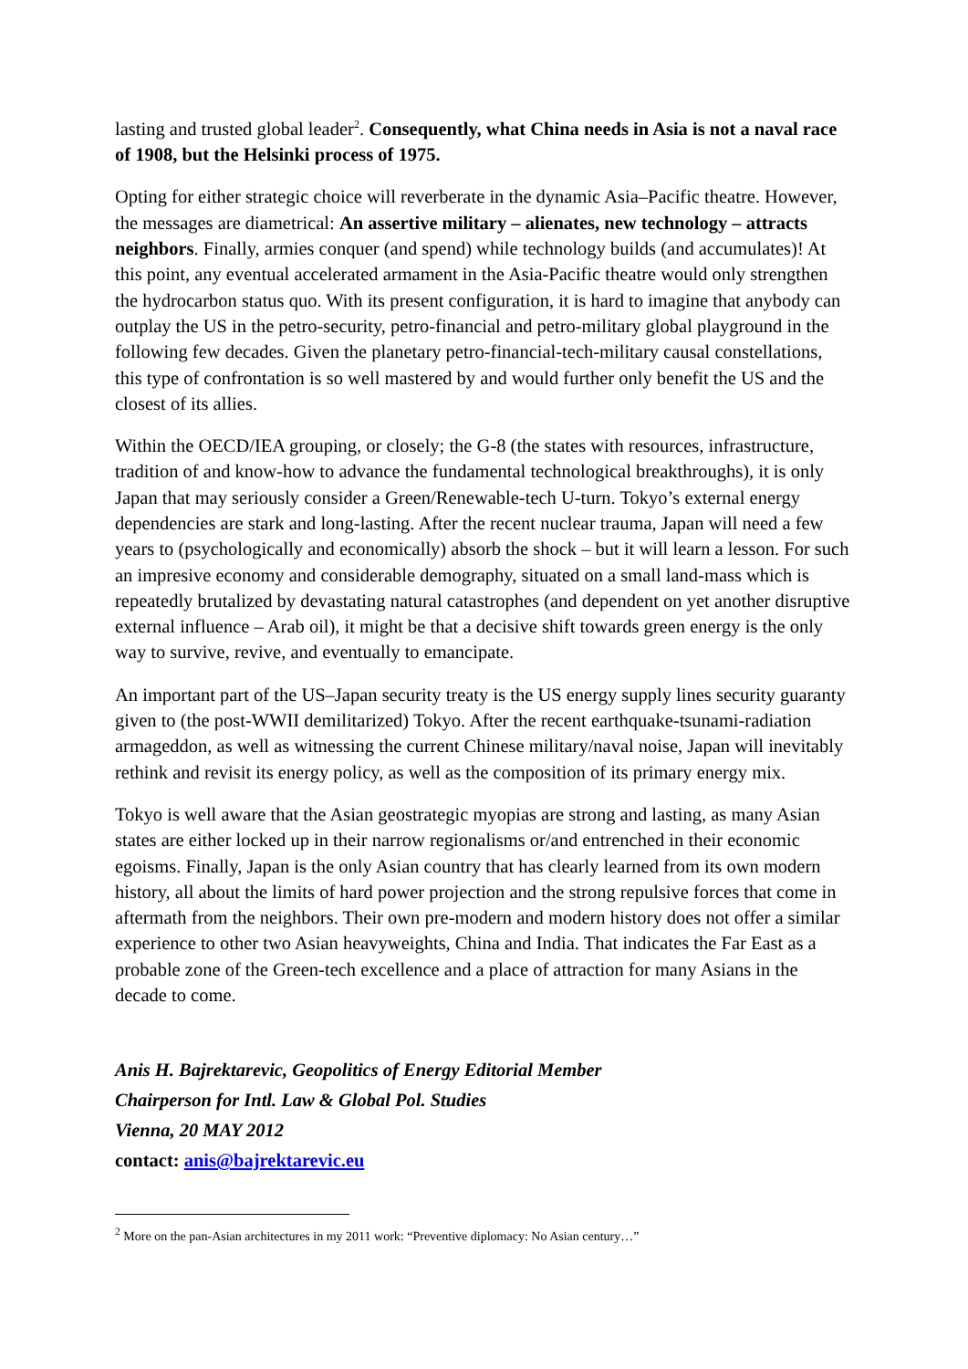lasting and trusted global leader<sup>2</sup>. Consequently, what China needs in Asia is not a naval race of 1908, but the Helsinki process of 1975.
Opting for either strategic choice will reverberate in the dynamic Asia–Pacific theatre. However, the messages are diametrical: An assertive military – alienates, new technology – attracts neighbors. Finally, armies conquer (and spend) while technology builds (and accumulates)! At this point, any eventual accelerated armament in the Asia-Pacific theatre would only strengthen the hydrocarbon status quo. With its present configuration, it is hard to imagine that anybody can outplay the US in the petro-security, petro-financial and petro-military global playground in the following few decades. Given the planetary petro-financial-tech-military causal constellations, this type of confrontation is so well mastered by and would further only benefit the US and the closest of its allies.
Within the OECD/IEA grouping, or closely; the G-8 (the states with resources, infrastructure, tradition of and know-how to advance the fundamental technological breakthroughs), it is only Japan that may seriously consider a Green/Renewable-tech U-turn. Tokyo’s external energy dependencies are stark and long-lasting. After the recent nuclear trauma, Japan will need a few years to (psychologically and economically) absorb the shock – but it will learn a lesson. For such an impresive economy and considerable demography, situated on a small land-mass which is repeatedly brutalized by devastating natural catastrophes (and dependent on yet another disruptive external influence – Arab oil), it might be that a decisive shift towards green energy is the only way to survive, revive, and eventually to emancipate.
An important part of the US–Japan security treaty is the US energy supply lines security guaranty given to (the post-WWII demilitarized) Tokyo. After the recent earthquake-tsunami-radiation armageddon, as well as witnessing the current Chinese military/naval noise, Japan will inevitably rethink and revisit its energy policy, as well as the composition of its primary energy mix.
Tokyo is well aware that the Asian geostrategic myopias are strong and lasting, as many Asian states are either locked up in their narrow regionalisms or/and entrenched in their economic egoisms. Finally, Japan is the only Asian country that has clearly learned from its own modern history, all about the limits of hard power projection and the strong repulsive forces that come in aftermath from the neighbors. Their own pre-modern and modern history does not offer a similar experience to other two Asian heavyweights, China and India. That indicates the Far East as a probable zone of the Green-tech excellence and a place of attraction for many Asians in the decade to come.
Anis H. Bajrektarevic, Geopolitics of Energy Editorial Member
Chairperson for Intl. Law & Global Pol. Studies
Vienna, 20 MAY 2012
contact: anis@bajrektarevic.eu
<sup>2</sup> More on the pan-Asian architectures in my 2011 work: “Preventive diplomacy: No Asian century…”